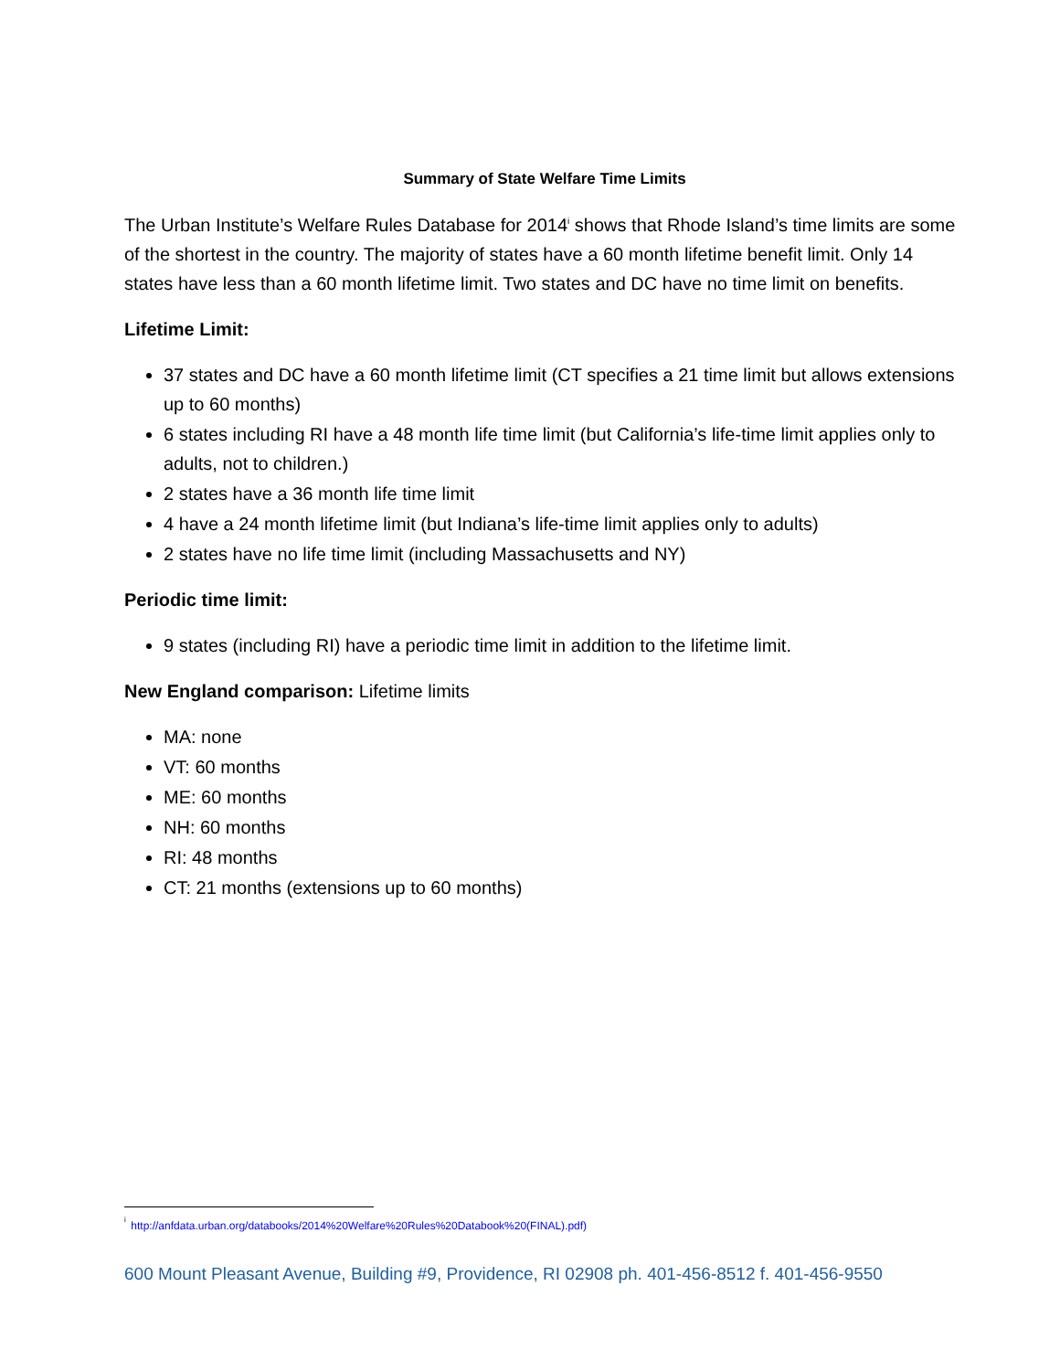Summary of State Welfare Time Limits
The Urban Institute’s Welfare Rules Database for 2014<sup>i</sup> shows that Rhode Island’s time limits are some of the shortest in the country. The majority of states have a 60 month lifetime benefit limit. Only 14 states have less than a 60 month lifetime limit. Two states and DC have no time limit on benefits.
Lifetime Limit:
37 states and DC have a 60 month lifetime limit (CT specifies a 21 time limit but allows extensions up to 60 months)
6 states including RI have a 48 month life time limit (but California’s life-time limit applies only to adults, not to children.)
2 states have a 36 month life time limit
4 have a 24 month lifetime limit (but Indiana’s life-time limit applies only to adults)
2 states have no life time limit (including Massachusetts and NY)
Periodic time limit:
9 states (including RI) have a periodic time limit in addition to the lifetime limit.
New England comparison: Lifetime limits
MA: none
VT: 60 months
ME: 60 months
NH: 60 months
RI: 48 months
CT: 21 months (extensions up to 60 months)
<sup>i</sup> http://anfdata.urban.org/databooks/2014%20Welfare%20Rules%20Databook%20(FINAL).pdf)
600 Mount Pleasant Avenue, Building #9, Providence, RI 02908 ph. 401-456-8512 f. 401-456-9550